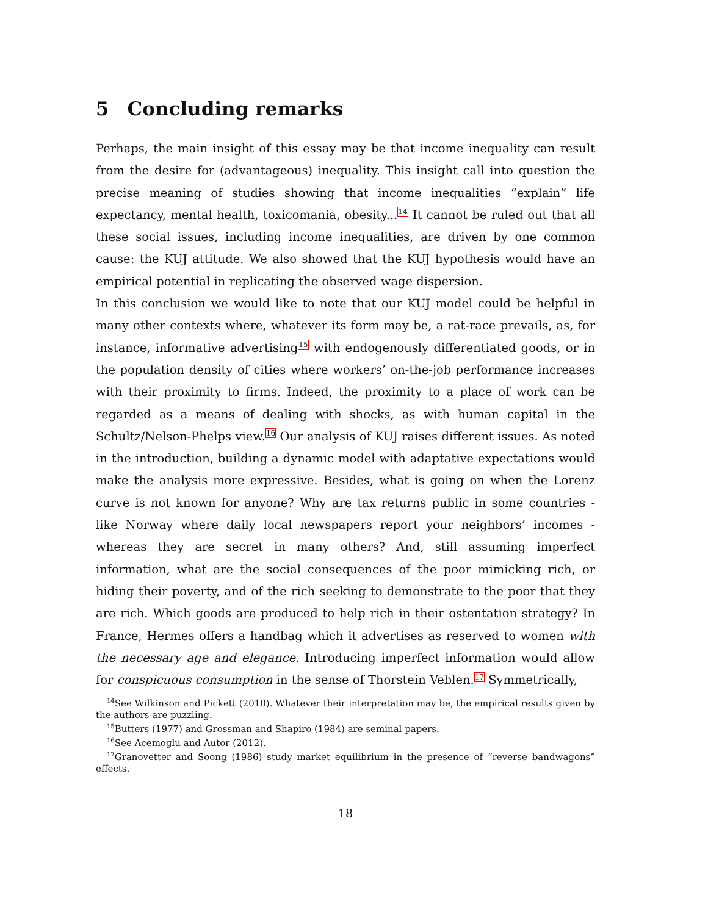5 Concluding remarks
Perhaps, the main insight of this essay may be that income inequality can result from the desire for (advantageous) inequality. This insight call into question the precise meaning of studies showing that income inequalities “explain” life expectancy, mental health, toxicomania, obesity...<sup>14</sup> It cannot be ruled out that all these social issues, including income inequalities, are driven by one common cause: the KUJ attitude. We also showed that the KUJ hypothesis would have an empirical potential in replicating the observed wage dispersion.
In this conclusion we would like to note that our KUJ model could be helpful in many other contexts where, whatever its form may be, a rat-race prevails, as, for instance, informative advertising<sup>15</sup> with endogenously differentiated goods, or in the population density of cities where workers’ on-the-job performance increases with their proximity to firms. Indeed, the proximity to a place of work can be regarded as a means of dealing with shocks, as with human capital in the Schultz/Nelson-Phelps view.<sup>16</sup> Our analysis of KUJ raises different issues. As noted in the introduction, building a dynamic model with adaptative expectations would make the analysis more expressive. Besides, what is going on when the Lorenz curve is not known for anyone? Why are tax returns public in some countries - like Norway where daily local newspapers report your neighbors’ incomes - whereas they are secret in many others? And, still assuming imperfect information, what are the social consequences of the poor mimicking rich, or hiding their poverty, and of the rich seeking to demonstrate to the poor that they are rich. Which goods are produced to help rich in their ostentation strategy? In France, Hermes offers a handbag which it advertises as reserved to women with the necessary age and elegance. Introducing imperfect information would allow for conspicuous consumption in the sense of Thorstein Veblen.<sup>17</sup> Symmetrically,
<sup>14</sup> See Wilkinson and Pickett (2010). Whatever their interpretation may be, the empirical results given by the authors are puzzling.
<sup>15</sup> Butters (1977) and Grossman and Shapiro (1984) are seminal papers.
<sup>16</sup> See Acemoglu and Autor (2012).
<sup>17</sup> Granovetter and Soong (1986) study market equilibrium in the presence of “reverse bandwagons” effects.
18